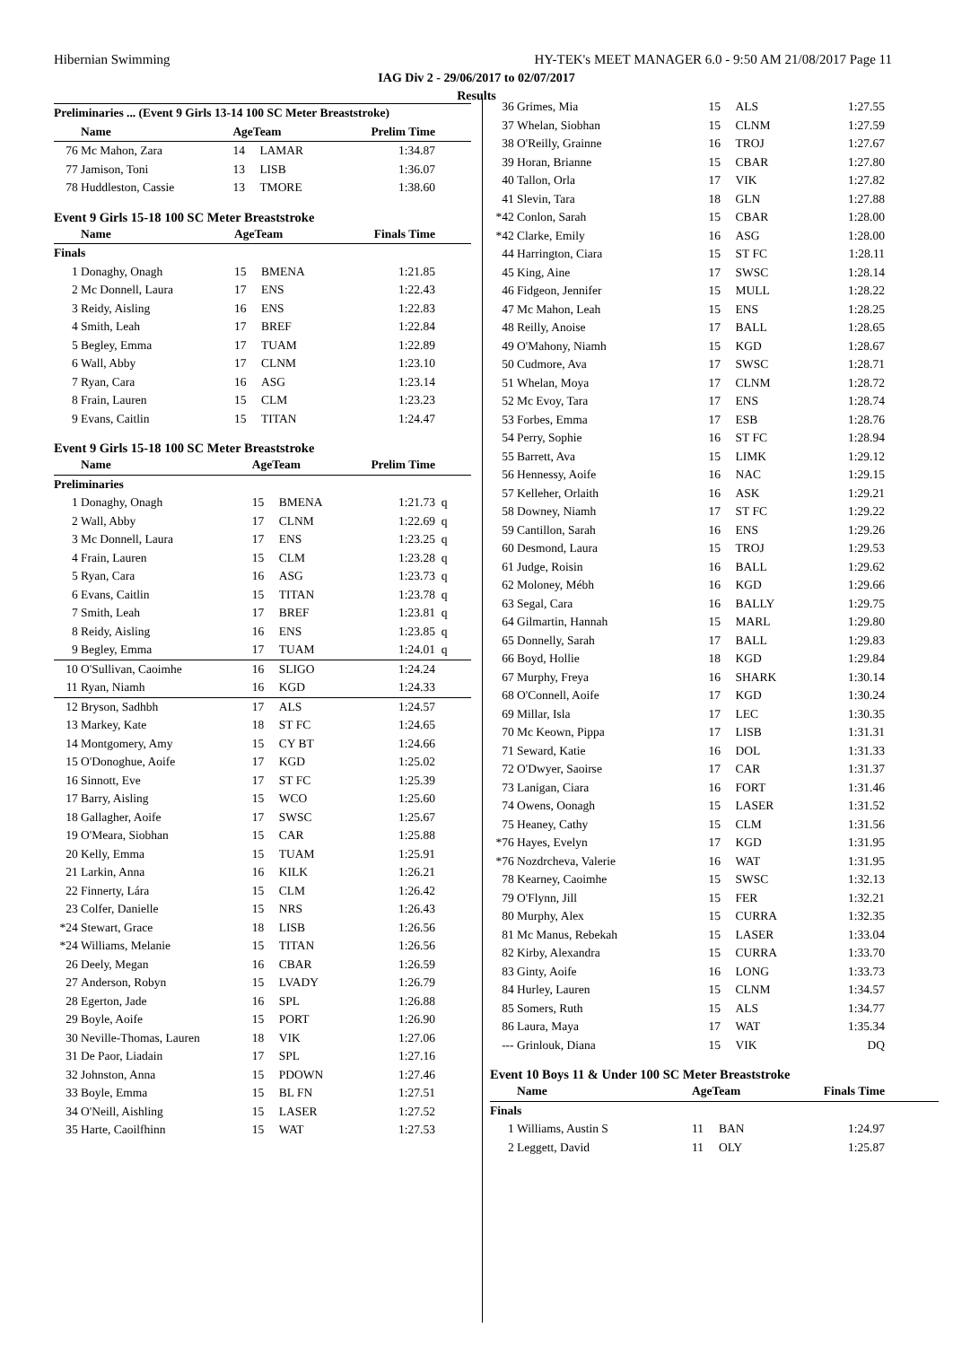Hibernian Swimming HY-TEK's MEET MANAGER 6.0 - 9:50 AM 21/08/2017 Page 11
IAG Div 2 - 29/06/2017 to 02/07/2017
Results
| Preliminaries ... (Event 9 Girls 13-14 100 SC Meter Breaststroke) | | | | | |
| --- | --- | --- | --- | --- | --- |
| | Name | AgeTeam | | Prelim Time | |
| 76 | Mc Mahon, Zara | 14 | LAMAR | 1:34.87 | |
| 77 | Jamison, Toni | 13 | LISB | 1:36.07 | |
| 78 | Huddleston, Cassie | 13 | TMORE | 1:38.60 | |
Event 9 Girls 15-18 100 SC Meter Breaststroke
| | Name | AgeTeam | | Finals Time | |
| --- | --- | --- | --- | --- | --- |
| Finals | | | | | |
| 1 | Donaghy, Onagh | 15 | BMENA | 1:21.85 | |
| 2 | Mc Donnell, Laura | 17 | ENS | 1:22.43 | |
| 3 | Reidy, Aisling | 16 | ENS | 1:22.83 | |
| 4 | Smith, Leah | 17 | BREF | 1:22.84 | |
| 5 | Begley, Emma | 17 | TUAM | 1:22.89 | |
| 6 | Wall, Abby | 17 | CLNM | 1:23.10 | |
| 7 | Ryan, Cara | 16 | ASG | 1:23.14 | |
| 8 | Frain, Lauren | 15 | CLM | 1:23.23 | |
| 9 | Evans, Caitlin | 15 | TITAN | 1:24.47 | |
Event 9 Girls 15-18 100 SC Meter Breaststroke
| | Name | AgeTeam | | Prelim Time | |
| --- | --- | --- | --- | --- | --- |
| Preliminaries | | | | | |
| 1 | Donaghy, Onagh | 15 | BMENA | 1:21.73 | q |
| 2 | Wall, Abby | 17 | CLNM | 1:22.69 | q |
| 3 | Mc Donnell, Laura | 17 | ENS | 1:23.25 | q |
| 4 | Frain, Lauren | 15 | CLM | 1:23.28 | q |
| 5 | Ryan, Cara | 16 | ASG | 1:23.73 | q |
| 6 | Evans, Caitlin | 15 | TITAN | 1:23.78 | q |
| 7 | Smith, Leah | 17 | BREF | 1:23.81 | q |
| 8 | Reidy, Aisling | 16 | ENS | 1:23.85 | q |
| 9 | Begley, Emma | 17 | TUAM | 1:24.01 | q |
| 10 | O'Sullivan, Caoimhe | 16 | SLIGO | 1:24.24 | |
| 11 | Ryan, Niamh | 16 | KGD | 1:24.33 | |
| 12 | Bryson, Sadhbh | 17 | ALS | 1:24.57 | |
| 13 | Markey, Kate | 18 | ST FC | 1:24.65 | |
| 14 | Montgomery, Amy | 15 | CY BT | 1:24.66 | |
| 15 | O'Donoghue, Aoife | 17 | KGD | 1:25.02 | |
| 16 | Sinnott, Eve | 17 | ST FC | 1:25.39 | |
| 17 | Barry, Aisling | 15 | WCO | 1:25.60 | |
| 18 | Gallagher, Aoife | 17 | SWSC | 1:25.67 | |
| 19 | O'Meara, Siobhan | 15 | CAR | 1:25.88 | |
| 20 | Kelly, Emma | 15 | TUAM | 1:25.91 | |
| 21 | Larkin, Anna | 16 | KILK | 1:26.21 | |
| 22 | Finnerty, Lára | 15 | CLM | 1:26.42 | |
| 23 | Colfer, Danielle | 15 | NRS | 1:26.43 | |
| *24 | Stewart, Grace | 18 | LISB | 1:26.56 | |
| *24 | Williams, Melanie | 15 | TITAN | 1:26.56 | |
| 26 | Deely, Megan | 16 | CBAR | 1:26.59 | |
| 27 | Anderson, Robyn | 15 | LVADY | 1:26.79 | |
| 28 | Egerton, Jade | 16 | SPL | 1:26.88 | |
| 29 | Boyle, Aoife | 15 | PORT | 1:26.90 | |
| 30 | Neville-Thomas, Lauren | 18 | VIK | 1:27.06 | |
| 31 | De Paor, Liadain | 17 | SPL | 1:27.16 | |
| 32 | Johnston, Anna | 15 | PDOWN | 1:27.46 | |
| 33 | Boyle, Emma | 15 | BL FN | 1:27.51 | |
| 34 | O'Neill, Aishling | 15 | LASER | 1:27.52 | |
| 35 | Harte, Caoilfhinn | 15 | WAT | 1:27.53 | |
| 36 | Grimes, Mia | 15 | ALS | 1:27.55 | |
| 37 | Whelan, Siobhan | 15 | CLNM | 1:27.59 | |
| 38 | O'Reilly, Grainne | 16 | TROJ | 1:27.67 | |
| 39 | Horan, Brianne | 15 | CBAR | 1:27.80 | |
| 40 | Tallon, Orla | 17 | VIK | 1:27.82 | |
| 41 | Slevin, Tara | 18 | GLN | 1:27.88 | |
| *42 | Conlon, Sarah | 15 | CBAR | 1:28.00 | |
| *42 | Clarke, Emily | 16 | ASG | 1:28.00 | |
| 44 | Harrington, Ciara | 15 | ST FC | 1:28.11 | |
| 45 | King, Aine | 17 | SWSC | 1:28.14 | |
| 46 | Fidgeon, Jennifer | 15 | MULL | 1:28.22 | |
| 47 | Mc Mahon, Leah | 15 | ENS | 1:28.25 | |
| 48 | Reilly, Anoise | 17 | BALL | 1:28.65 | |
| 49 | O'Mahony, Niamh | 15 | KGD | 1:28.67 | |
| 50 | Cudmore, Ava | 17 | SWSC | 1:28.71 | |
| 51 | Whelan, Moya | 17 | CLNM | 1:28.72 | |
| 52 | Mc Evoy, Tara | 17 | ENS | 1:28.74 | |
| 53 | Forbes, Emma | 17 | ESB | 1:28.76 | |
| 54 | Perry, Sophie | 16 | ST FC | 1:28.94 | |
| 55 | Barrett, Ava | 15 | LIMK | 1:29.12 | |
| 56 | Hennessy, Aoife | 16 | NAC | 1:29.15 | |
| 57 | Kelleher, Orlaith | 16 | ASK | 1:29.21 | |
| 58 | Downey, Niamh | 17 | ST FC | 1:29.22 | |
| 59 | Cantillon, Sarah | 16 | ENS | 1:29.26 | |
| 60 | Desmond, Laura | 15 | TROJ | 1:29.53 | |
| 61 | Judge, Roisin | 16 | BALL | 1:29.62 | |
| 62 | Moloney, Mébh | 16 | KGD | 1:29.66 | |
| 63 | Segal, Cara | 16 | BALLY | 1:29.75 | |
| 64 | Gilmartin, Hannah | 15 | MARL | 1:29.80 | |
| 65 | Donnelly, Sarah | 17 | BALL | 1:29.83 | |
| 66 | Boyd, Hollie | 18 | KGD | 1:29.84 | |
| 67 | Murphy, Freya | 16 | SHARK | 1:30.14 | |
| 68 | O'Connell, Aoife | 17 | KGD | 1:30.24 | |
| 69 | Millar, Isla | 17 | LEC | 1:30.35 | |
| 70 | Mc Keown, Pippa | 17 | LISB | 1:31.31 | |
| 71 | Seward, Katie | 16 | DOL | 1:31.33 | |
| 72 | O'Dwyer, Saoirse | 17 | CAR | 1:31.37 | |
| 73 | Lanigan, Ciara | 16 | FORT | 1:31.46 | |
| 74 | Owens, Oonagh | 15 | LASER | 1:31.52 | |
| 75 | Heaney, Cathy | 15 | CLM | 1:31.56 | |
| *76 | Hayes, Evelyn | 17 | KGD | 1:31.95 | |
| *76 | Nozdrcheva, Valerie | 16 | WAT | 1:31.95 | |
| 78 | Kearney, Caoimhe | 15 | SWSC | 1:32.13 | |
| 79 | O'Flynn, Jill | 15 | FER | 1:32.21 | |
| 80 | Murphy, Alex | 15 | CURRA | 1:32.35 | |
| 81 | Mc Manus, Rebekah | 15 | LASER | 1:33.04 | |
| 82 | Kirby, Alexandra | 15 | CURRA | 1:33.70 | |
| 83 | Ginty, Aoife | 16 | LONG | 1:33.73 | |
| 84 | Hurley, Lauren | 15 | CLNM | 1:34.57 | |
| 85 | Somers, Ruth | 15 | ALS | 1:34.77 | |
| 86 | Laura, Maya | 17 | WAT | 1:35.34 | |
| --- | Grinlouk, Diana | 15 | VIK | DQ | |
Event 10 Boys 11 & Under 100 SC Meter Breaststroke
| | Name | AgeTeam | | Finals Time | |
| --- | --- | --- | --- | --- | --- |
| Finals | | | | | |
| 1 | Williams, Austin S | 11 | BAN | 1:24.97 | |
| 2 | Leggett, David | 11 | OLY | 1:25.87 | |